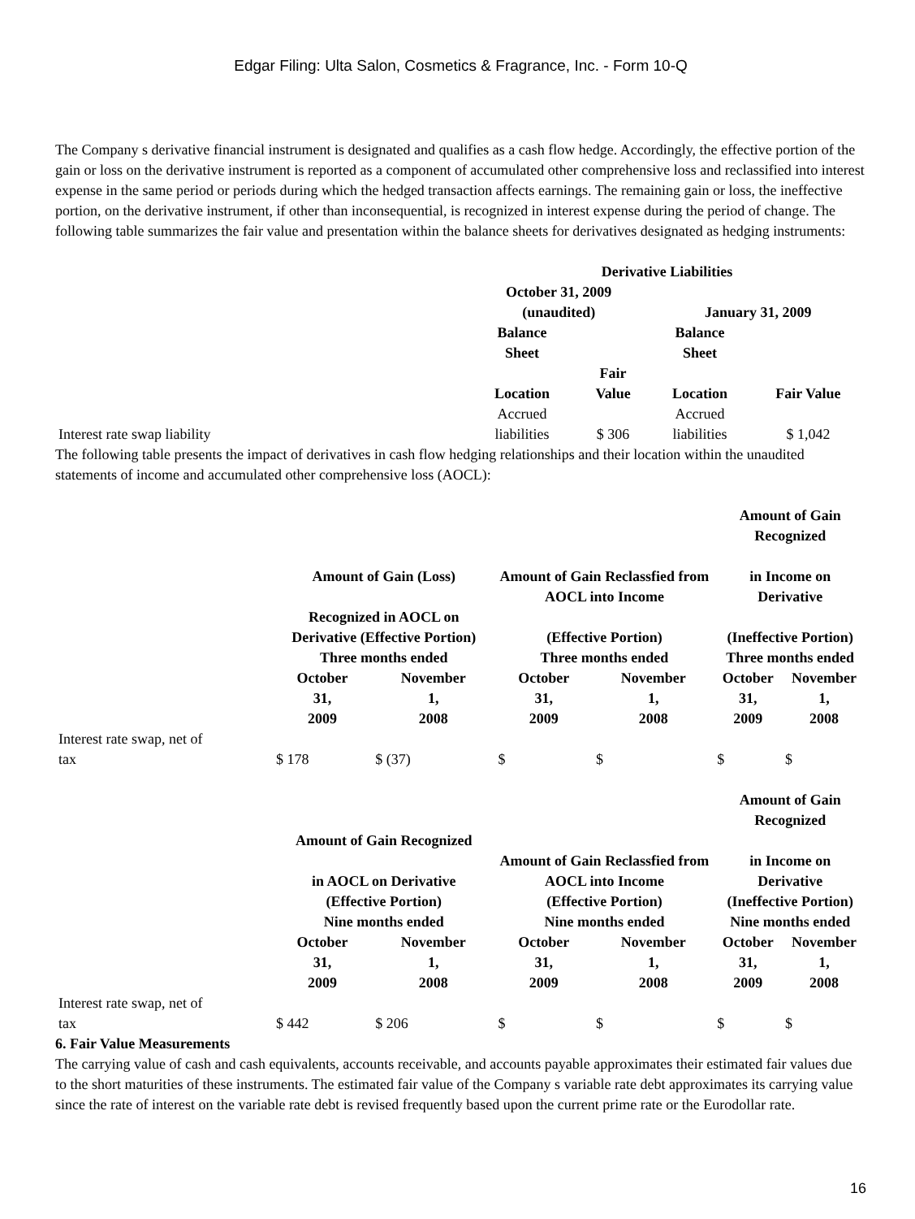Edgar Filing: Ulta Salon, Cosmetics & Fragrance, Inc. - Form 10-Q
The Company s derivative financial instrument is designated and qualifies as a cash flow hedge. Accordingly, the effective portion of the gain or loss on the derivative instrument is reported as a component of accumulated other comprehensive loss and reclassified into interest expense in the same period or periods during which the hedged transaction affects earnings. The remaining gain or loss, the ineffective portion, on the derivative instrument, if other than inconsequential, is recognized in interest expense during the period of change. The following table summarizes the fair value and presentation within the balance sheets for derivatives designated as hedging instruments:
| | Derivative Liabilities | | | |
| | October 31, 2009 (unaudited) | | January 31, 2009 | |
| | Balance Sheet Location | Fair Value | Balance Sheet Location | Fair Value |
| Interest rate swap liability | Accrued liabilities | $ 306 | Accrued liabilities | $ 1,042 |
The following table presents the impact of derivatives in cash flow hedging relationships and their location within the unaudited statements of income and accumulated other comprehensive loss (AOCL):
| | Amount of Gain (Loss) Recognized in AOCL on Derivative (Effective Portion) | | Amount of Gain Reclassfied from AOCL into Income (Effective Portion) | | Amount of Gain Recognized in Income on Derivative (Ineffective Portion) | |
| | Three months ended | | Three months ended | | Three months ended | |
| | October 31, 2009 | November 1, 2008 | October 31, 2009 | November 1, 2008 | October 31, 2009 | November 1, 2008 |
| Interest rate swap, net of tax | $ 178 | $ (37) | $ | $ | $ | $ |
| | Amount of Gain Recognized in AOCL on Derivative (Effective Portion) | | Amount of Gain Reclassfied from AOCL into Income (Effective Portion) | | Amount of Gain Recognized in Income on Derivative (Ineffective Portion) | |
| | Nine months ended | | Nine months ended | | Nine months ended | |
| | October 31, 2009 | November 1, 2008 | October 31, 2009 | November 1, 2008 | October 31, 2009 | November 1, 2008 |
| Interest rate swap, net of tax | $ 442 | $ 206 | $ | $ | $ | $ |
6. Fair Value Measurements
The carrying value of cash and cash equivalents, accounts receivable, and accounts payable approximates their estimated fair values due to the short maturities of these instruments. The estimated fair value of the Company s variable rate debt approximates its carrying value since the rate of interest on the variable rate debt is revised frequently based upon the current prime rate or the Eurodollar rate.
16